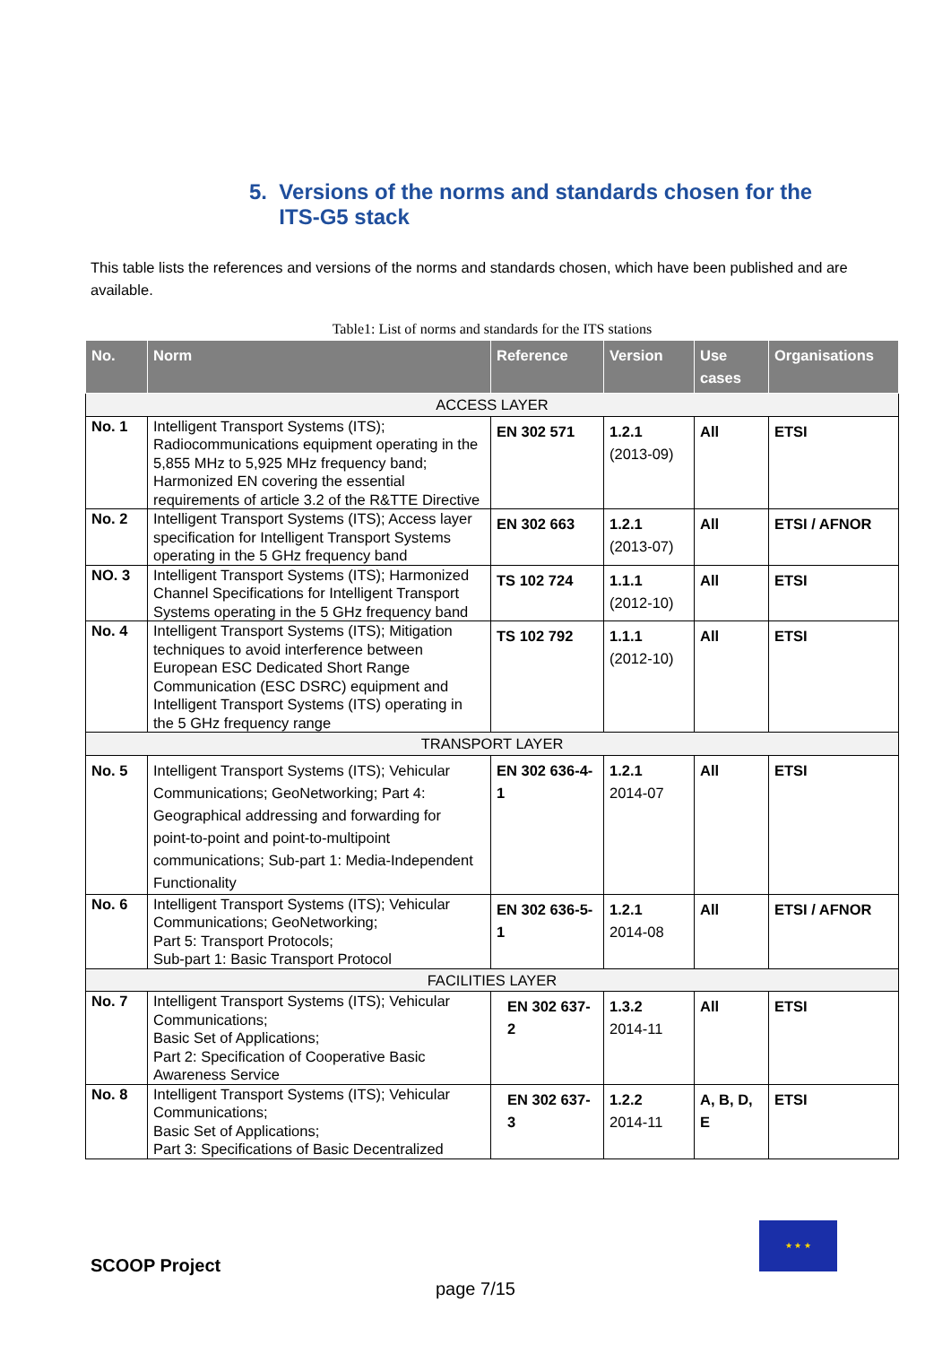5. Versions of the norms and standards chosen for the
ITS-G5 stack
This table lists the references and versions of the norms and standards chosen, which have been published and are available.
Table1: List of norms and standards for the ITS stations
| No. | Norm | Reference | Version | Use cases | Organisations |
| --- | --- | --- | --- | --- | --- |
| ACCESS LAYER | | | | | |
| No. 1 | Intelligent Transport Systems (ITS); Radiocommunications equipment operating in the 5,855 MHz to 5,925 MHz frequency band; Harmonized EN covering the essential requirements of article 3.2 of the R&TTE Directive | EN 302 571 | 1.2.1 (2013-09) | All | ETSI |
| No. 2 | Intelligent Transport Systems (ITS); Access layer specification for Intelligent Transport Systems operating in the 5 GHz frequency band | EN 302 663 | 1.2.1 (2013-07) | All | ETSI / AFNOR |
| NO. 3 | Intelligent Transport Systems (ITS); Harmonized Channel Specifications for Intelligent Transport Systems operating in the 5 GHz frequency band | TS 102 724 | 1.1.1 (2012-10) | All | ETSI |
| No. 4 | Intelligent Transport Systems (ITS); Mitigation techniques to avoid interference between European ESC Dedicated Short Range Communication (ESC DSRC) equipment and Intelligent Transport Systems (ITS) operating in the 5 GHz frequency range | TS 102 792 | 1.1.1 (2012-10) | All | ETSI |
| TRANSPORT LAYER | | | | | |
| No. 5 | Intelligent Transport Systems (ITS); Vehicular Communications; GeoNetworking; Part 4: Geographical addressing and forwarding for point-to-point and point-to-multipoint communications; Sub-part 1: Media-Independent Functionality | EN 302 636-4-1 | 1.2.1 2014-07 | All | ETSI |
| No. 6 | Intelligent Transport Systems (ITS); Vehicular Communications; GeoNetworking; Part 5: Transport Protocols; Sub-part 1: Basic Transport Protocol | EN 302 636-5-1 | 1.2.1 2014-08 | All | ETSI / AFNOR |
| FACILITIES LAYER | | | | | |
| No. 7 | Intelligent Transport Systems (ITS); Vehicular Communications; Basic Set of Applications; Part 2: Specification of Cooperative Basic Awareness Service | EN 302 637-2 | 1.3.2 2014-11 | All | ETSI |
| No. 8 | Intelligent Transport Systems (ITS); Vehicular Communications; Basic Set of Applications; Part 3: Specifications of Basic Decentralized | EN 302 637-3 | 1.2.2 2014-11 | A, B, D, E | ETSI |
★ ★ ★
SCOOP Project
page 7/15